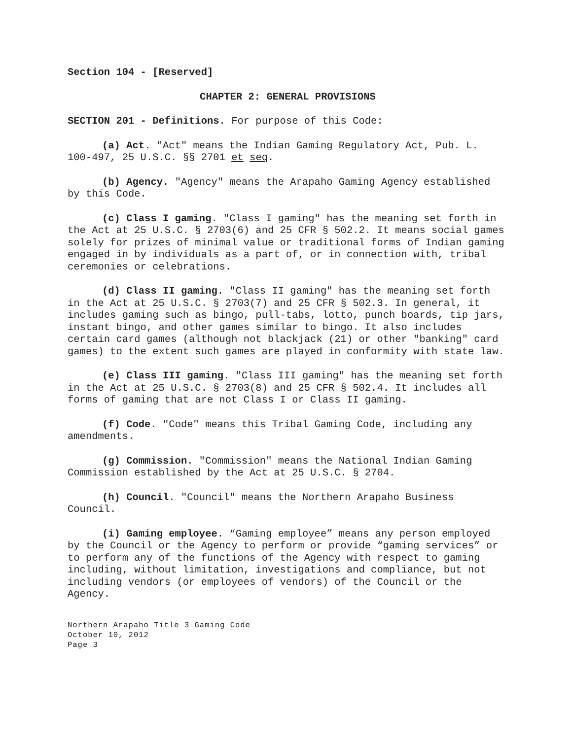Section 104 - [Reserved]
CHAPTER 2: GENERAL PROVISIONS
SECTION 201 - Definitions. For purpose of this Code:
(a) Act. "Act" means the Indian Gaming Regulatory Act, Pub. L. 100-497, 25 U.S.C. §§ 2701 et seq.
(b) Agency. "Agency" means the Arapaho Gaming Agency established by this Code.
(c) Class I gaming. "Class I gaming" has the meaning set forth in the Act at 25 U.S.C. § 2703(6) and 25 CFR § 502.2. It means social games solely for prizes of minimal value or traditional forms of Indian gaming engaged in by individuals as a part of, or in connection with, tribal ceremonies or celebrations.
(d) Class II gaming. "Class II gaming" has the meaning set forth in the Act at 25 U.S.C. § 2703(7) and 25 CFR § 502.3. In general, it includes gaming such as bingo, pull-tabs, lotto, punch boards, tip jars, instant bingo, and other games similar to bingo. It also includes certain card games (although not blackjack (21) or other "banking" card games) to the extent such games are played in conformity with state law.
(e) Class III gaming. "Class III gaming" has the meaning set forth in the Act at 25 U.S.C. § 2703(8) and 25 CFR § 502.4. It includes all forms of gaming that are not Class I or Class II gaming.
(f) Code. "Code" means this Tribal Gaming Code, including any amendments.
(g) Commission. "Commission" means the National Indian Gaming Commission established by the Act at 25 U.S.C. § 2704.
(h) Council. "Council" means the Northern Arapaho Business Council.
(i) Gaming employee. “Gaming employee” means any person employed by the Council or the Agency to perform or provide “gaming services” or to perform any of the functions of the Agency with respect to gaming including, without limitation, investigations and compliance, but not including vendors (or employees of vendors) of the Council or the Agency.
Northern Arapaho Title 3 Gaming Code
October 10, 2012
Page 3